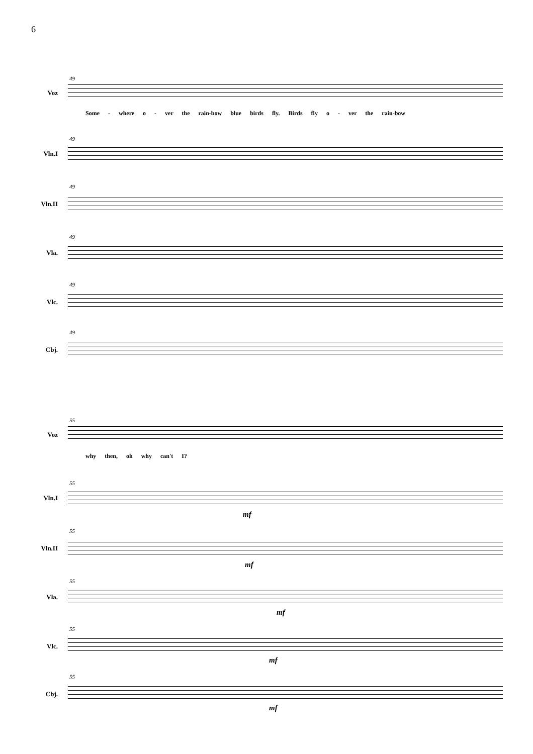6
49
Voz
Some - where o - ver the rain-bow blue birds fly. Birds fly o - ver the rain-bow
49
Vln.I
49
Vln.II
49
Vla.
49
Vlc.
49
Cbj.
55
Voz
why then, oh why can't I?
55
Vln.I
mf
55
Vln.II
mf
55
Vla.
mf
55
Vlc.
mf
55
Cbj.
mf